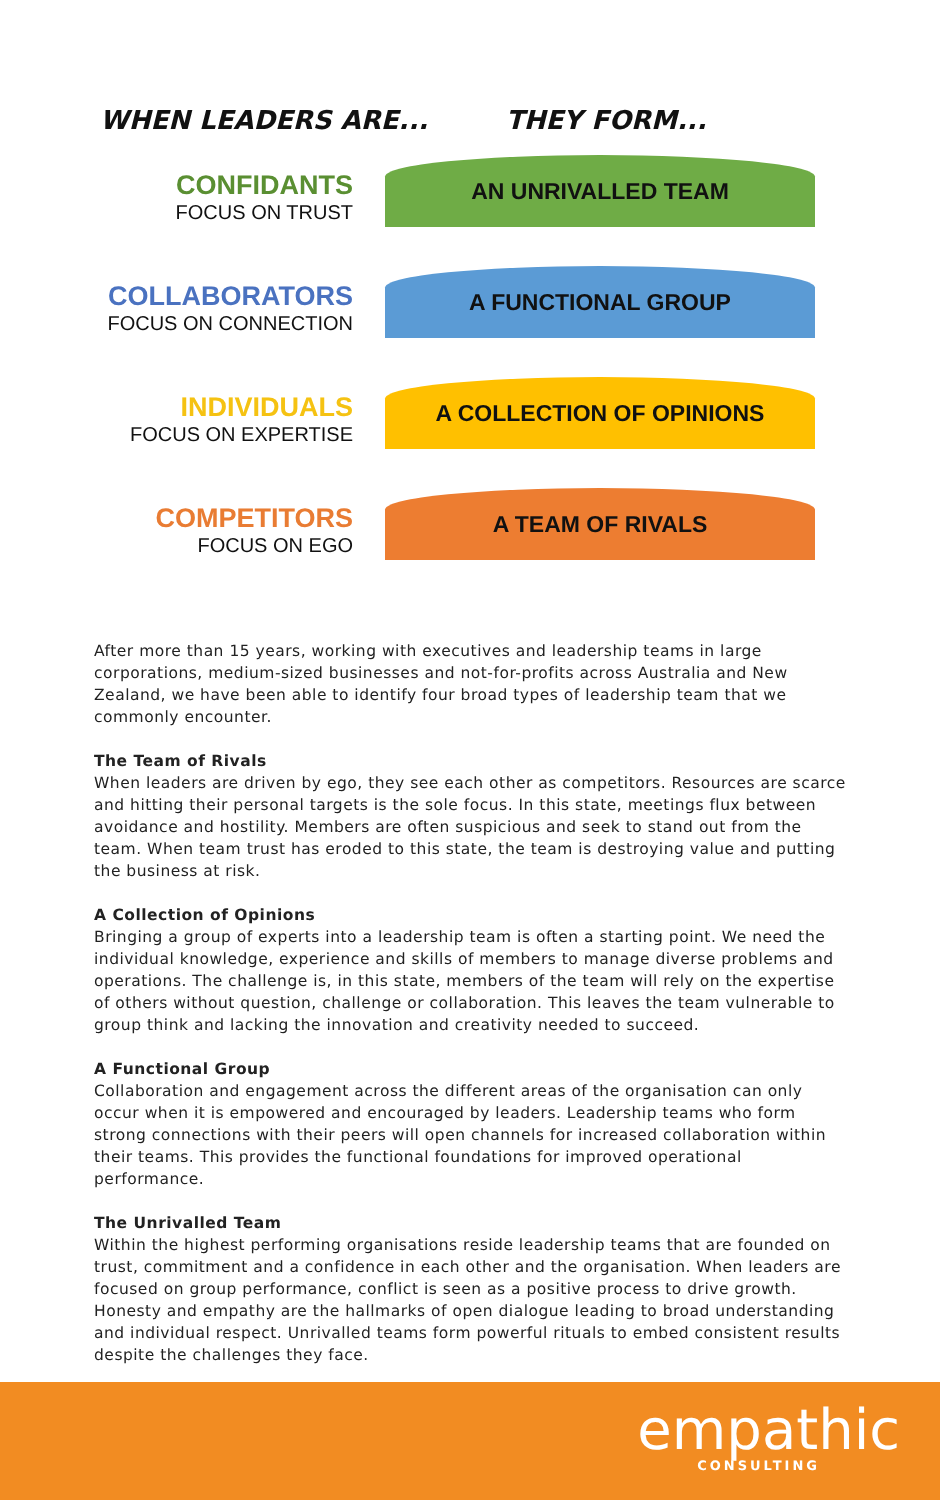WHEN LEADERS ARE... THEY FORM...
CONFIDANTS
FOCUS ON TRUST
COLLABORATORS
FOCUS ON CONNECTION
INDIVIDUALS
FOCUS ON EXPERTISE
COMPETITORS
FOCUS ON EGO
AN UNRIVALLED TEAM
A FUNCTIONAL GROUP
A COLLECTION OF OPINIONS
A TEAM OF RIVALS
After more than 15 years, working with executives and leadership teams in large corporations, medium-sized businesses and not-for-profits across Australia and New Zealand, we have been able to identify four broad types of leadership team that we commonly encounter.
The Team of Rivals
When leaders are driven by ego, they see each other as competitors. Resources are scarce and hitting their personal targets is the sole focus. In this state, meetings flux between avoidance and hostility. Members are often suspicious and seek to stand out from the team. When team trust has eroded to this state, the team is destroying value and putting the business at risk.
A Collection of Opinions
Bringing a group of experts into a leadership team is often a starting point. We need the individual knowledge, experience and skills of members to manage diverse problems and operations. The challenge is, in this state, members of the team will rely on the expertise of others without question, challenge or collaboration. This leaves the team vulnerable to group think and lacking the innovation and creativity needed to succeed.
A Functional Group
Collaboration and engagement across the different areas of the organisation can only occur when it is empowered and encouraged by leaders. Leadership teams who form strong connections with their peers will open channels for increased collaboration within their teams. This provides the functional foundations for improved operational performance.
The Unrivalled Team
Within the highest performing organisations reside leadership teams that are founded on trust, commitment and a confidence in each other and the organisation. When leaders are focused on group performance, conflict is seen as a positive process to drive growth. Honesty and empathy are the hallmarks of open dialogue leading to broad understanding and individual respect. Unrivalled teams form powerful rituals to embed consistent results despite the challenges they face.
empathic
CONSULTING